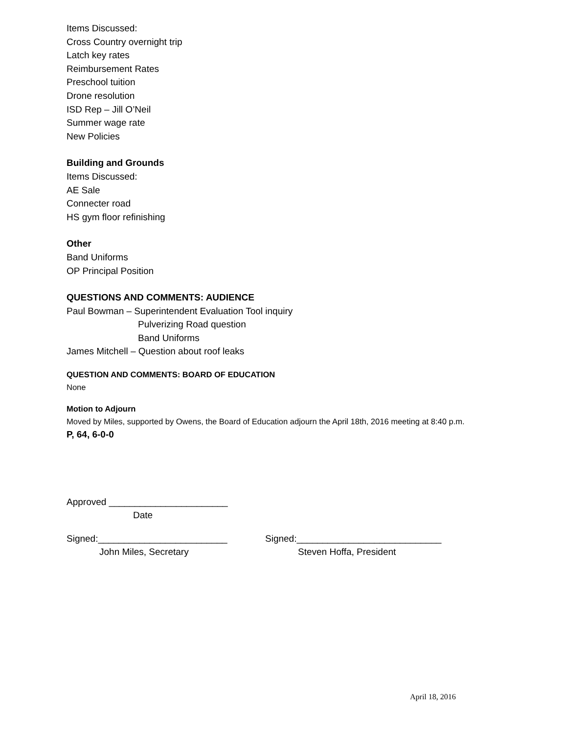Items Discussed:
Cross Country overnight trip
Latch key rates
Reimbursement Rates
Preschool tuition
Drone resolution
ISD Rep – Jill O’Neil
Summer wage rate
New Policies
Building and Grounds
Items Discussed:
AE Sale
Connecter road
HS gym floor refinishing
Other
Band Uniforms
OP Principal Position
QUESTIONS AND COMMENTS: AUDIENCE
Paul Bowman – Superintendent Evaluation Tool inquiry
Pulverizing Road question
Band Uniforms
James Mitchell – Question about roof leaks
QUESTION AND COMMENTS: BOARD OF EDUCATION
None
Motion to Adjourn
Moved by Miles, supported by Owens, the Board of Education adjourn the April 18th, 2016 meeting at 8:40 p.m.
P, 64, 6-0-0
Approved _______________________
Date
Signed:_________________________ Signed:____________________________
John Miles, Secretary Steven Hoffa, President
April 18, 2016